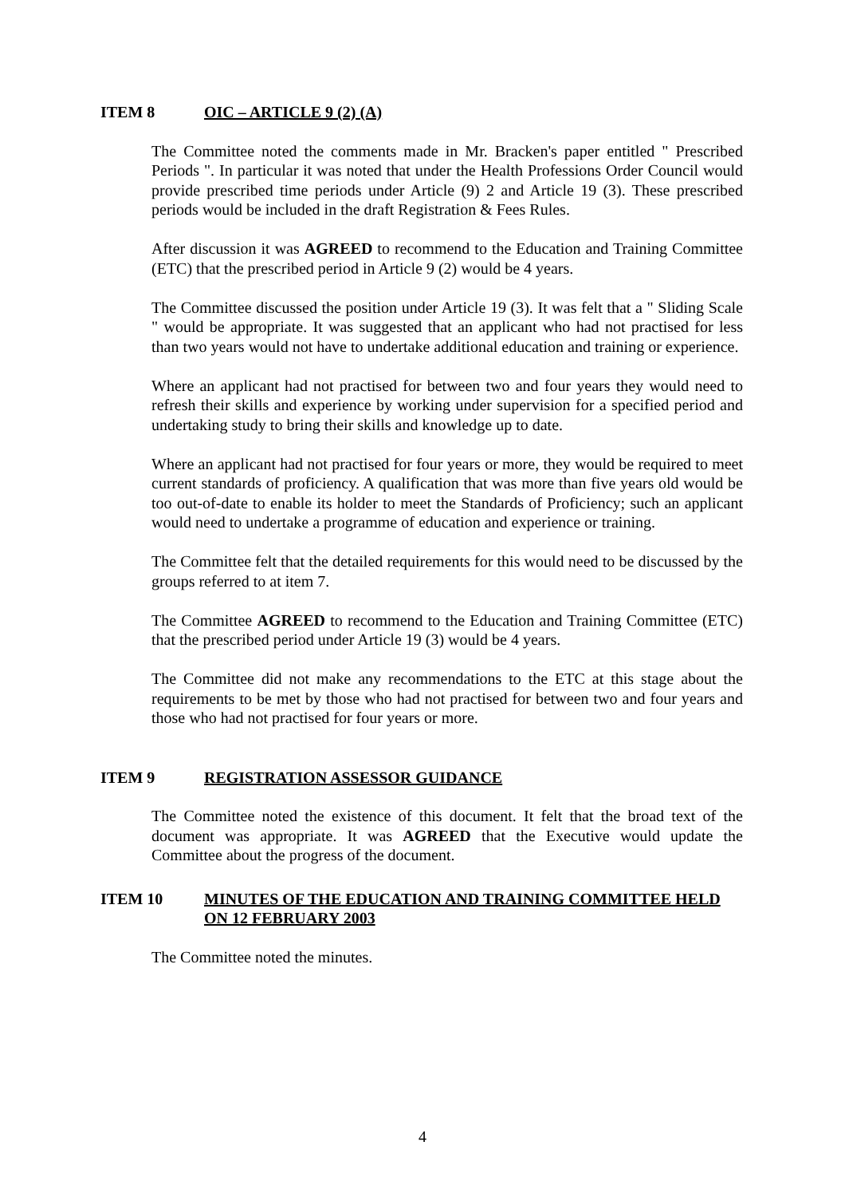ITEM 8 OIC – ARTICLE 9 (2) (A)
The Committee noted the comments made in Mr. Bracken's paper entitled " Prescribed Periods ". In particular it was noted that under the Health Professions Order Council would provide prescribed time periods under Article (9) 2 and Article 19 (3). These prescribed periods would be included in the draft Registration & Fees Rules.
After discussion it was AGREED to recommend to the Education and Training Committee (ETC) that the prescribed period in Article 9 (2) would be 4 years.
The Committee discussed the position under Article 19 (3). It was felt that a " Sliding Scale " would be appropriate. It was suggested that an applicant who had not practised for less than two years would not have to undertake additional education and training or experience.
Where an applicant had not practised for between two and four years they would need to refresh their skills and experience by working under supervision for a specified period and undertaking study to bring their skills and knowledge up to date.
Where an applicant had not practised for four years or more, they would be required to meet current standards of proficiency. A qualification that was more than five years old would be too out-of-date to enable its holder to meet the Standards of Proficiency; such an applicant would need to undertake a programme of education and experience or training.
The Committee felt that the detailed requirements for this would need to be discussed by the groups referred to at item 7.
The Committee AGREED to recommend to the Education and Training Committee (ETC) that the prescribed period under Article 19 (3) would be 4 years.
The Committee did not make any recommendations to the ETC at this stage about the requirements to be met by those who had not practised for between two and four years and those who had not practised for four years or more.
ITEM 9 REGISTRATION ASSESSOR GUIDANCE
The Committee noted the existence of this document. It felt that the broad text of the document was appropriate. It was AGREED that the Executive would update the Committee about the progress of the document.
ITEM 10 MINUTES OF THE EDUCATION AND TRAINING COMMITTEE HELD ON 12 FEBRUARY 2003
The Committee noted the minutes.
4